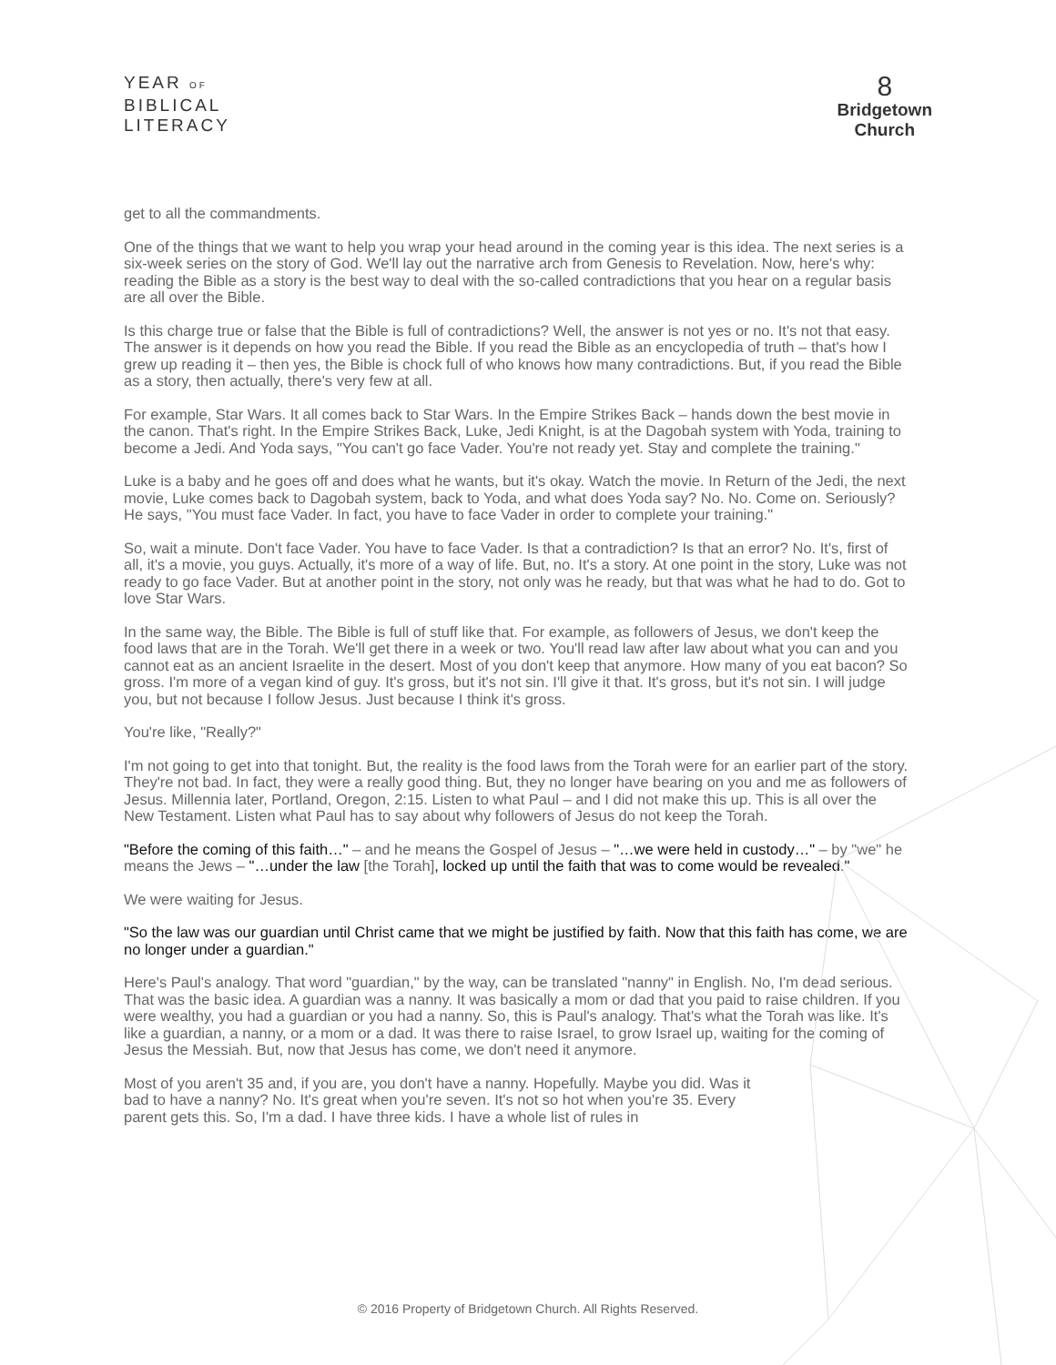YEAR OF
BIBLICAL
LITERACY
8
Bridgetown
Church
get to all the commandments.
One of the things that we want to help you wrap your head around in the coming year is this idea. The next series is a six-week series on the story of God. We'll lay out the narrative arch from Genesis to Revelation. Now, here's why: reading the Bible as a story is the best way to deal with the so-called contradictions that you hear on a regular basis are all over the Bible.
Is this charge true or false that the Bible is full of contradictions? Well, the answer is not yes or no. It's not that easy. The answer is it depends on how you read the Bible. If you read the Bible as an encyclopedia of truth – that's how I grew up reading it – then yes, the Bible is chock full of who knows how many contradictions. But, if you read the Bible as a story, then actually, there's very few at all.
For example, Star Wars. It all comes back to Star Wars. In the Empire Strikes Back – hands down the best movie in the canon. That's right. In the Empire Strikes Back, Luke, Jedi Knight, is at the Dagobah system with Yoda, training to become a Jedi. And Yoda says, "You can't go face Vader. You're not ready yet. Stay and complete the training."
Luke is a baby and he goes off and does what he wants, but it's okay. Watch the movie. In Return of the Jedi, the next movie, Luke comes back to Dagobah system, back to Yoda, and what does Yoda say? No. No. Come on. Seriously? He says, "You must face Vader. In fact, you have to face Vader in order to complete your training."
So, wait a minute. Don't face Vader. You have to face Vader. Is that a contradiction? Is that an error? No. It's, first of all, it's a movie, you guys. Actually, it's more of a way of life. But, no. It's a story. At one point in the story, Luke was not ready to go face Vader. But at another point in the story, not only was he ready, but that was what he had to do. Got to love Star Wars.
In the same way, the Bible. The Bible is full of stuff like that. For example, as followers of Jesus, we don't keep the food laws that are in the Torah. We'll get there in a week or two. You'll read law after law about what you can and you cannot eat as an ancient Israelite in the desert. Most of you don't keep that anymore. How many of you eat bacon? So gross. I'm more of a vegan kind of guy. It's gross, but it's not sin. I'll give it that. It's gross, but it's not sin. I will judge you, but not because I follow Jesus. Just because I think it's gross.
You're like, "Really?"
I'm not going to get into that tonight. But, the reality is the food laws from the Torah were for an earlier part of the story. They're not bad. In fact, they were a really good thing. But, they no longer have bearing on you and me as followers of Jesus. Millennia later, Portland, Oregon, 2:15. Listen to what Paul – and I did not make this up. This is all over the New Testament. Listen what Paul has to say about why followers of Jesus do not keep the Torah.
"Before the coming of this faith…" – and he means the Gospel of Jesus – "…we were held in custody…" – by "we" he means the Jews – "…under the law [the Torah], locked up until the faith that was to come would be revealed."
We were waiting for Jesus.
"So the law was our guardian until Christ came that we might be justified by faith. Now that this faith has come, we are no longer under a guardian."
Here's Paul's analogy. That word "guardian," by the way, can be translated "nanny" in English. No, I'm dead serious. That was the basic idea. A guardian was a nanny. It was basically a mom or dad that you paid to raise children. If you were wealthy, you had a guardian or you had a nanny. So, this is Paul's analogy. That's what the Torah was like. It's like a guardian, a nanny, or a mom or a dad. It was there to raise Israel, to grow Israel up, waiting for the coming of Jesus the Messiah. But, now that Jesus has come, we don't need it anymore.
Most of you aren't 35 and, if you are, you don't have a nanny. Hopefully. Maybe you did. Was it bad to have a nanny? No. It's great when you're seven. It's not so hot when you're 35. Every parent gets this. So, I'm a dad. I have three kids. I have a whole list of rules in
© 2016 Property of Bridgetown Church. All Rights Reserved.